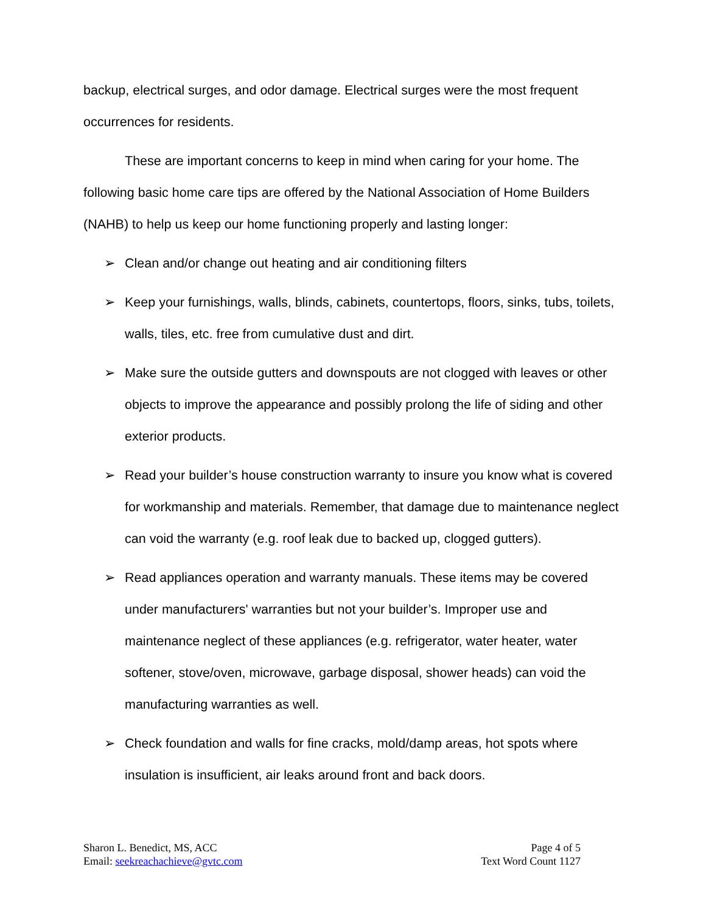backup, electrical surges, and odor damage. Electrical surges were the most frequent occurrences for residents.
These are important concerns to keep in mind when caring for your home. The following basic home care tips are offered by the National Association of Home Builders (NAHB) to help us keep our home functioning properly and lasting longer:
➢ Clean and/or change out heating and air conditioning filters
➢ Keep your furnishings, walls, blinds, cabinets, countertops, floors, sinks, tubs, toilets, walls, tiles, etc. free from cumulative dust and dirt.
➢ Make sure the outside gutters and downspouts are not clogged with leaves or other objects to improve the appearance and possibly prolong the life of siding and other exterior products.
➢ Read your builder’s house construction warranty to insure you know what is covered for workmanship and materials. Remember, that damage due to maintenance neglect can void the warranty (e.g. roof leak due to backed up, clogged gutters).
➢ Read appliances operation and warranty manuals. These items may be covered under manufacturers' warranties but not your builder’s. Improper use and maintenance neglect of these appliances (e.g. refrigerator, water heater, water softener, stove/oven, microwave, garbage disposal, shower heads) can void the manufacturing warranties as well.
➢ Check foundation and walls for fine cracks, mold/damp areas, hot spots where insulation is insufficient, air leaks around front and back doors.
Sharon L. Benedict, MS, ACC
Email: seekreachachieve@gvtc.com
Page 4 of 5
Text Word Count 1127